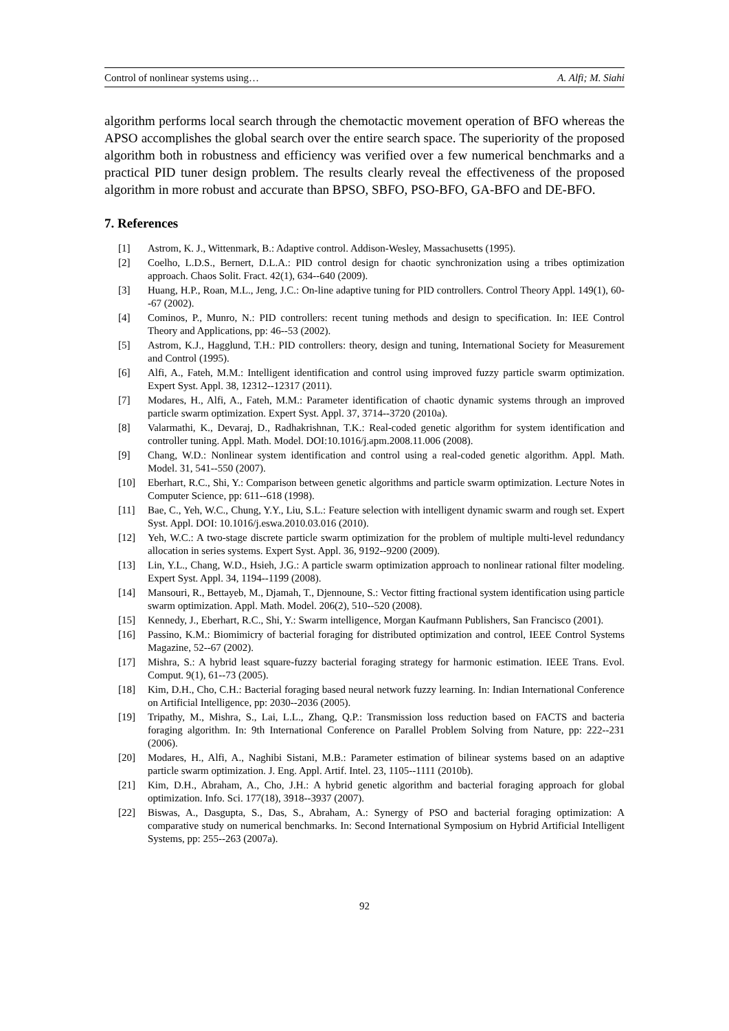Control of nonlinear systems using… A. Alfi; M. Siahi
algorithm performs local search through the chemotactic movement operation of BFO whereas the APSO accomplishes the global search over the entire search space. The superiority of the proposed algorithm both in robustness and efficiency was verified over a few numerical benchmarks and a practical PID tuner design problem. The results clearly reveal the effectiveness of the proposed algorithm in more robust and accurate than BPSO, SBFO, PSO-BFO, GA-BFO and DE-BFO.
7. References
[1] Astrom, K. J., Wittenmark, B.: Adaptive control. Addison-Wesley, Massachusetts (1995).
[2] Coelho, L.D.S., Bernert, D.L.A.: PID control design for chaotic synchronization using a tribes optimization approach. Chaos Solit. Fract. 42(1), 634--640 (2009).
[3] Huang, H.P., Roan, M.L., Jeng, J.C.: On-line adaptive tuning for PID controllers. Control Theory Appl. 149(1), 60--67 (2002).
[4] Cominos, P., Munro, N.: PID controllers: recent tuning methods and design to specification. In: IEE Control Theory and Applications, pp: 46--53 (2002).
[5] Astrom, K.J., Hagglund, T.H.: PID controllers: theory, design and tuning, International Society for Measurement and Control (1995).
[6] Alfi, A., Fateh, M.M.: Intelligent identification and control using improved fuzzy particle swarm optimization. Expert Syst. Appl. 38, 12312--12317 (2011).
[7] Modares, H., Alfi, A., Fateh, M.M.: Parameter identification of chaotic dynamic systems through an improved particle swarm optimization. Expert Syst. Appl. 37, 3714--3720 (2010a).
[8] Valarmathi, K., Devaraj, D., Radhakrishnan, T.K.: Real-coded genetic algorithm for system identification and controller tuning. Appl. Math. Model. DOI:10.1016/j.apm.2008.11.006 (2008).
[9] Chang, W.D.: Nonlinear system identification and control using a real-coded genetic algorithm. Appl. Math. Model. 31, 541--550 (2007).
[10] Eberhart, R.C., Shi, Y.: Comparison between genetic algorithms and particle swarm optimization. Lecture Notes in Computer Science, pp: 611--618 (1998).
[11] Bae, C., Yeh, W.C., Chung, Y.Y., Liu, S.L.: Feature selection with intelligent dynamic swarm and rough set. Expert Syst. Appl. DOI: 10.1016/j.eswa.2010.03.016 (2010).
[12] Yeh, W.C.: A two-stage discrete particle swarm optimization for the problem of multiple multi-level redundancy allocation in series systems. Expert Syst. Appl. 36, 9192--9200 (2009).
[13] Lin, Y.L., Chang, W.D., Hsieh, J.G.: A particle swarm optimization approach to nonlinear rational filter modeling. Expert Syst. Appl. 34, 1194--1199 (2008).
[14] Mansouri, R., Bettayeb, M., Djamah, T., Djennoune, S.: Vector fitting fractional system identification using particle swarm optimization. Appl. Math. Model. 206(2), 510--520 (2008).
[15] Kennedy, J., Eberhart, R.C., Shi, Y.: Swarm intelligence, Morgan Kaufmann Publishers, San Francisco (2001).
[16] Passino, K.M.: Biomimicry of bacterial foraging for distributed optimization and control, IEEE Control Systems Magazine, 52--67 (2002).
[17] Mishra, S.: A hybrid least square-fuzzy bacterial foraging strategy for harmonic estimation. IEEE Trans. Evol. Comput. 9(1), 61--73 (2005).
[18] Kim, D.H., Cho, C.H.: Bacterial foraging based neural network fuzzy learning. In: Indian International Conference on Artificial Intelligence, pp: 2030--2036 (2005).
[19] Tripathy, M., Mishra, S., Lai, L.L., Zhang, Q.P.: Transmission loss reduction based on FACTS and bacteria foraging algorithm. In: 9th International Conference on Parallel Problem Solving from Nature, pp: 222--231 (2006).
[20] Modares, H., Alfi, A., Naghibi Sistani, M.B.: Parameter estimation of bilinear systems based on an adaptive particle swarm optimization. J. Eng. Appl. Artif. Intel. 23, 1105--1111 (2010b).
[21] Kim, D.H., Abraham, A., Cho, J.H.: A hybrid genetic algorithm and bacterial foraging approach for global optimization. Info. Sci. 177(18), 3918--3937 (2007).
[22] Biswas, A., Dasgupta, S., Das, S., Abraham, A.: Synergy of PSO and bacterial foraging optimization: A comparative study on numerical benchmarks. In: Second International Symposium on Hybrid Artificial Intelligent Systems, pp: 255--263 (2007a).
92